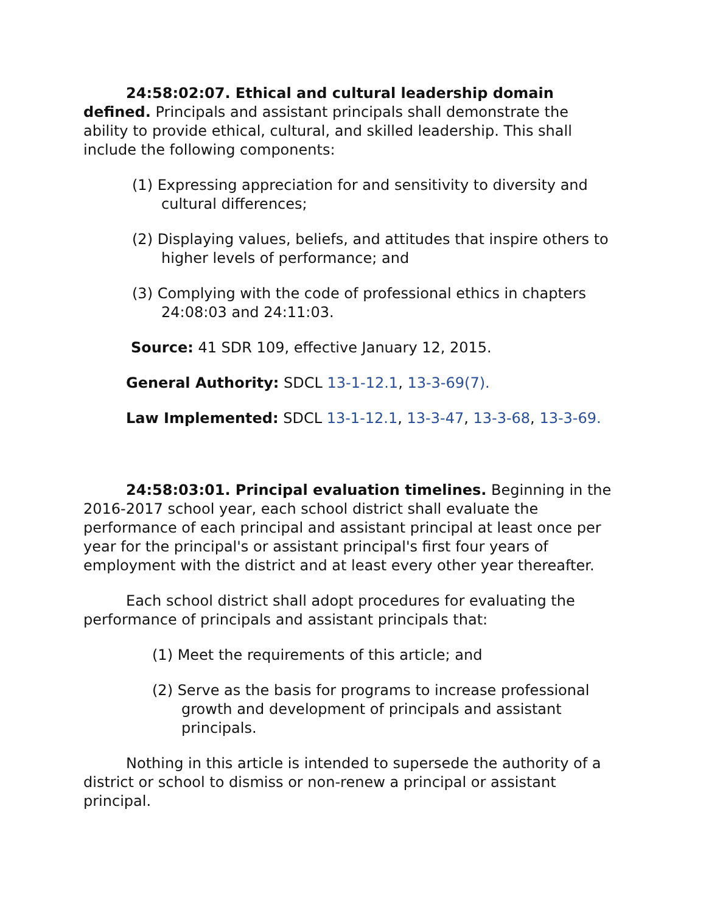24:58:02:07. Ethical and cultural leadership domain defined. Principals and assistant principals shall demonstrate the ability to provide ethical, cultural, and skilled leadership. This shall include the following components:
(1) Expressing appreciation for and sensitivity to diversity and cultural differences;
(2) Displaying values, beliefs, and attitudes that inspire others to higher levels of performance; and
(3) Complying with the code of professional ethics in chapters 24:08:03 and 24:11:03.
Source: 41 SDR 109, effective January 12, 2015.
General Authority: SDCL 13-1-12.1, 13-3-69(7).
Law Implemented: SDCL 13-1-12.1, 13-3-47, 13-3-68, 13-3-69.
24:58:03:01. Principal evaluation timelines. Beginning in the 2016-2017 school year, each school district shall evaluate the performance of each principal and assistant principal at least once per year for the principal's or assistant principal's first four years of employment with the district and at least every other year thereafter.
Each school district shall adopt procedures for evaluating the performance of principals and assistant principals that:
(1) Meet the requirements of this article; and
(2) Serve as the basis for programs to increase professional growth and development of principals and assistant principals.
Nothing in this article is intended to supersede the authority of a district or school to dismiss or non-renew a principal or assistant principal.